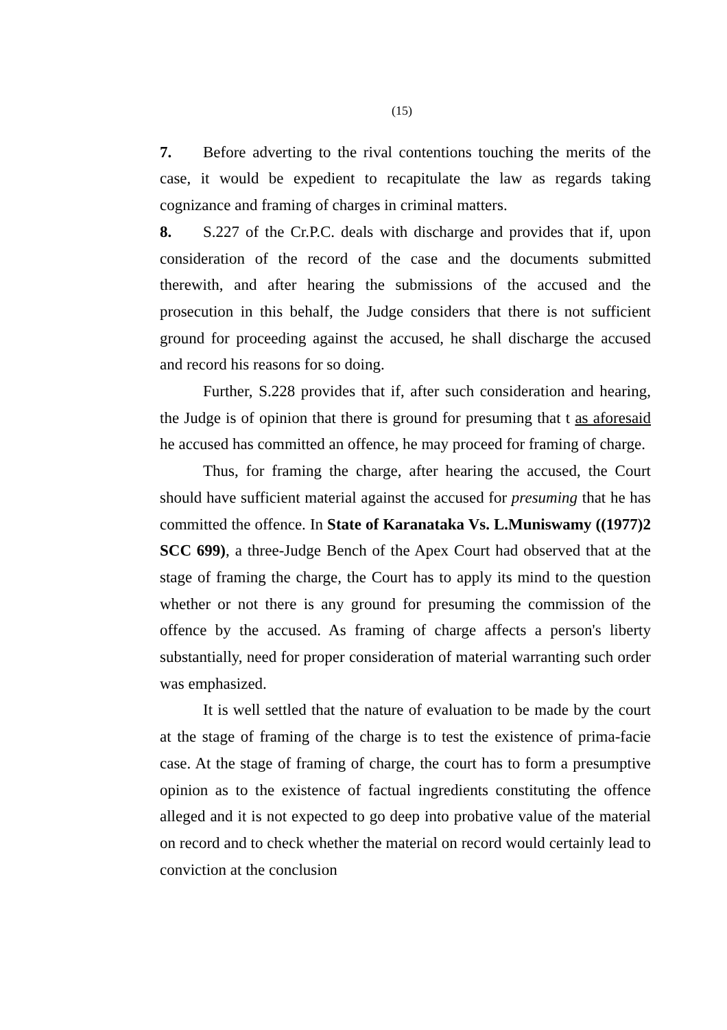(15)
7. Before adverting to the rival contentions touching the merits of the case, it would be expedient to recapitulate the law as regards taking cognizance and framing of charges in criminal matters.
8. S.227 of the Cr.P.C. deals with discharge and provides that if, upon consideration of the record of the case and the documents submitted therewith, and after hearing the submissions of the accused and the prosecution in this behalf, the Judge considers that there is not sufficient ground for proceeding against the accused, he shall discharge the accused and record his reasons for so doing.
Further, S.228 provides that if, after such consideration and hearing, the Judge is of opinion that there is ground for presuming that t as aforesaid he accused has committed an offence, he may proceed for framing of charge.
Thus, for framing the charge, after hearing the accused, the Court should have sufficient material against the accused for presuming that he has committed the offence. In State of Karanataka Vs. L.Muniswamy ((1977)2 SCC 699), a three-Judge Bench of the Apex Court had observed that at the stage of framing the charge, the Court has to apply its mind to the question whether or not there is any ground for presuming the commission of the offence by the accused. As framing of charge affects a person's liberty substantially, need for proper consideration of material warranting such order was emphasized.
It is well settled that the nature of evaluation to be made by the court at the stage of framing of the charge is to test the existence of prima-facie case. At the stage of framing of charge, the court has to form a presumptive opinion as to the existence of factual ingredients constituting the offence alleged and it is not expected to go deep into probative value of the material on record and to check whether the material on record would certainly lead to conviction at the conclusion